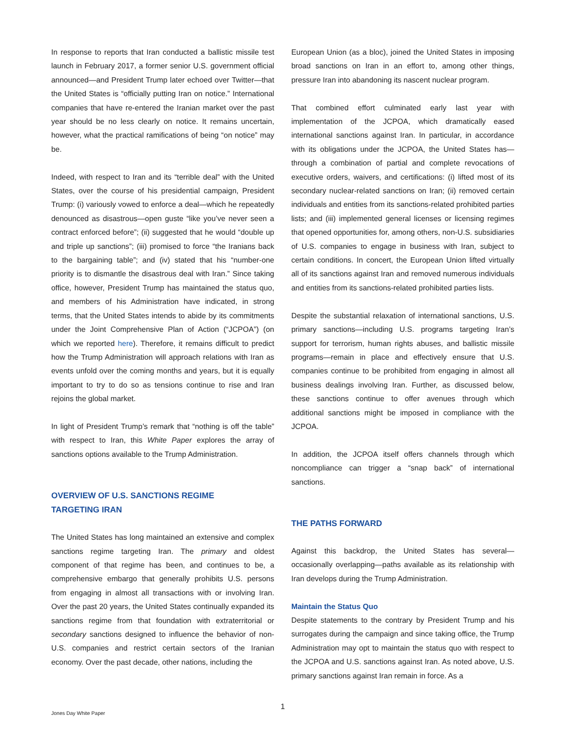In response to reports that Iran conducted a ballistic missile test launch in February 2017, a former senior U.S. government official announced—and President Trump later echoed over Twitter—that the United States is “officially putting Iran on notice.” International companies that have re-entered the Iranian market over the past year should be no less clearly on notice. It remains uncertain, however, what the practical ramifications of being “on notice” may be.
Indeed, with respect to Iran and its “terrible deal” with the United States, over the course of his presidential campaign, President Trump: (i) variously vowed to enforce a deal—which he repeatedly denounced as disastrous—open guste “like you’ve never seen a contract enforced before”; (ii) suggested that he would “double up and triple up sanctions”; (iii) promised to force “the Iranians back to the bargaining table”; and (iv) stated that his “number-one priority is to dismantle the disastrous deal with Iran.” Since taking office, however, President Trump has maintained the status quo, and members of his Administration have indicated, in strong terms, that the United States intends to abide by its commitments under the Joint Comprehensive Plan of Action (“JCPOA”) (on which we reported here). Therefore, it remains difficult to predict how the Trump Administration will approach relations with Iran as events unfold over the coming months and years, but it is equally important to try to do so as tensions continue to rise and Iran rejoins the global market.
In light of President Trump’s remark that “nothing is off the table” with respect to Iran, this White Paper explores the array of sanctions options available to the Trump Administration.
OVERVIEW OF U.S. SANCTIONS REGIME
TARGETING IRAN
The United States has long maintained an extensive and complex sanctions regime targeting Iran. The primary and oldest component of that regime has been, and continues to be, a comprehensive embargo that generally prohibits U.S. persons from engaging in almost all transactions with or involving Iran. Over the past 20 years, the United States continually expanded its sanctions regime from that foundation with extraterritorial or secondary sanctions designed to influence the behavior of non-U.S. companies and restrict certain sectors of the Iranian economy. Over the past decade, other nations, including the
European Union (as a bloc), joined the United States in imposing broad sanctions on Iran in an effort to, among other things, pressure Iran into abandoning its nascent nuclear program.
That combined effort culminated early last year with implementation of the JCPOA, which dramatically eased international sanctions against Iran. In particular, in accordance with its obligations under the JCPOA, the United States has—through a combination of partial and complete revocations of executive orders, waivers, and certifications: (i) lifted most of its secondary nuclear-related sanctions on Iran; (ii) removed certain individuals and entities from its sanctions-related prohibited parties lists; and (iii) implemented general licenses or licensing regimes that opened opportunities for, among others, non-U.S. subsidiaries of U.S. companies to engage in business with Iran, subject to certain conditions. In concert, the European Union lifted virtually all of its sanctions against Iran and removed numerous individuals and entities from its sanctions-related prohibited parties lists.
Despite the substantial relaxation of international sanctions, U.S. primary sanctions—including U.S. programs targeting Iran’s support for terrorism, human rights abuses, and ballistic missile programs—remain in place and effectively ensure that U.S. companies continue to be prohibited from engaging in almost all business dealings involving Iran. Further, as discussed below, these sanctions continue to offer avenues through which additional sanctions might be imposed in compliance with the JCPOA.
In addition, the JCPOA itself offers channels through which noncompliance can trigger a “snap back” of international sanctions.
THE PATHS FORWARD
Against this backdrop, the United States has several—occasionally overlapping—paths available as its relationship with Iran develops during the Trump Administration.
Maintain the Status Quo
Despite statements to the contrary by President Trump and his surrogates during the campaign and since taking office, the Trump Administration may opt to maintain the status quo with respect to the JCPOA and U.S. sanctions against Iran. As noted above, U.S. primary sanctions against Iran remain in force. As a
1
Jones Day White Paper